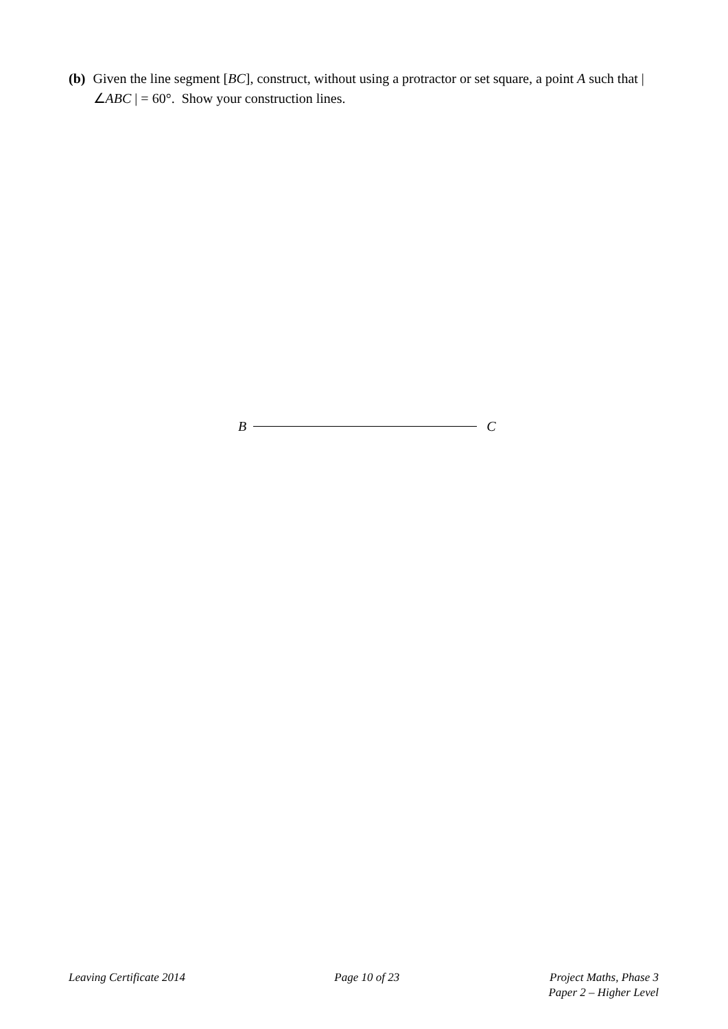(b) Given the line segment [BC], construct, without using a protractor or set square, a point A such that | ∠ABC | = 60°. Show your construction lines.
B C
Leaving Certificate 2014 Page 10 of 23 Project Maths, Phase 3
Paper 2 – Higher Level